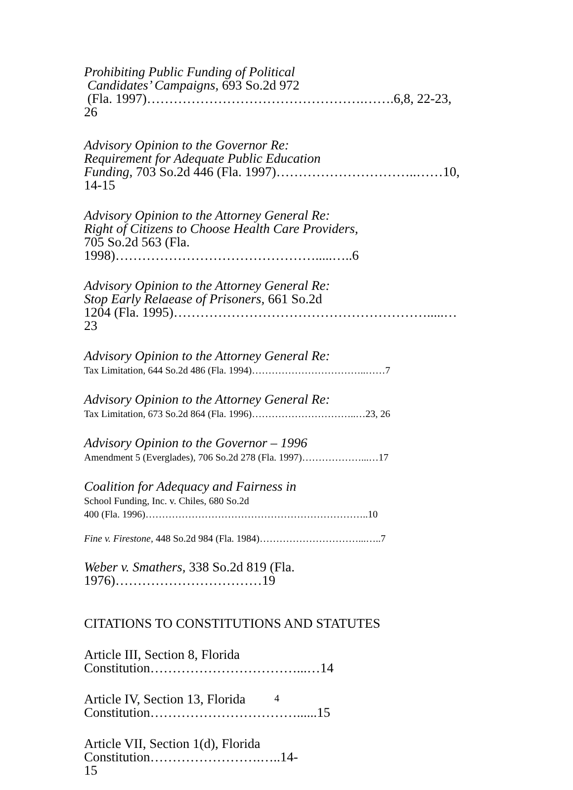Prohibiting Public Funding of Political
Candidates’ Campaigns, 693 So.2d 972
(Fla. 1997)………………………………………….…….6,8, 22-23,
26
Advisory Opinion to the Governor Re:
Requirement for Adequate Public Education
Funding, 703 So.2d 446 (Fla. 1997)…………………………..……10, 14-15
Advisory Opinion to the Attorney General Re:
Right of Citizens to Choose Health Care Providers,
705 So.2d 563 (Fla.
1998)……………………………………….....…..6
Advisory Opinion to the Attorney General Re:
Stop Early Relaease of Prisoners, 661 So.2d
1204 (Fla. 1995)………………………………………………….....…23
Advisory Opinion to the Attorney General Re:
Tax Limitation, 644 So.2d 486 (Fla. 1994)……………………………..……7
Advisory Opinion to the Attorney General Re:
Tax Limitation, 673 So.2d 864 (Fla. 1996)…………………………..…23, 26
Advisory Opinion to the Governor – 1996
Amendment 5 (Everglades), 706 So.2d 278 (Fla. 1997)………………...…17
Coalition for Adequacy and Fairness in
School Funding, Inc. v. Chiles, 680 So.2d
400 (Fla. 1996)…………………………………………………………..10
Fine v. Firestone, 448 So.2d 984 (Fla. 1984)…………………………...…..7
Weber v. Smathers, 338 So.2d 819 (Fla.
1976)……………………………19
CITATIONS TO CONSTITUTIONS AND STATUTES
Article III, Section 8, Florida
Constitution……………………………...…14
Article IV, Section 13, Florida Constitution……………………………......15
Article VII, Section 1(d), Florida Constitution…………………….…..14-
15
4